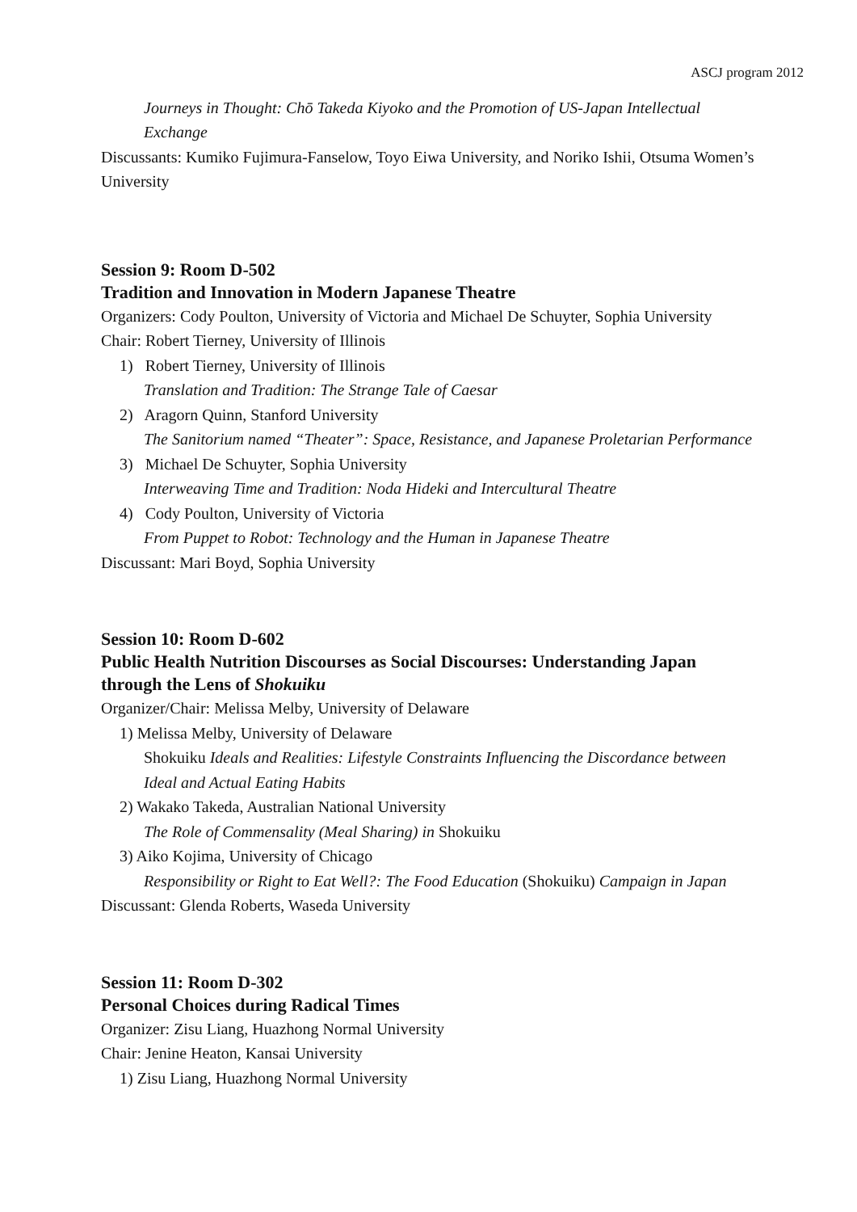ASCJ program 2012
Journeys in Thought: Chō Takeda Kiyoko and the Promotion of US-Japan Intellectual Exchange
Discussants: Kumiko Fujimura-Fanselow, Toyo Eiwa University, and Noriko Ishii, Otsuma Women’s University
Session 9: Room D-502
Tradition and Innovation in Modern Japanese Theatre
Organizers: Cody Poulton, University of Victoria and Michael De Schuyter, Sophia University
Chair: Robert Tierney, University of Illinois
1) Robert Tierney, University of Illinois
Translation and Tradition: The Strange Tale of Caesar
2) Aragorn Quinn, Stanford University
The Sanitorium named “Theater”: Space, Resistance, and Japanese Proletarian Performance
3) Michael De Schuyter, Sophia University
Interweaving Time and Tradition: Noda Hideki and Intercultural Theatre
4) Cody Poulton, University of Victoria
From Puppet to Robot: Technology and the Human in Japanese Theatre
Discussant: Mari Boyd, Sophia University
Session 10: Room D-602
Public Health Nutrition Discourses as Social Discourses: Understanding Japan through the Lens of Shokuiku
Organizer/Chair: Melissa Melby, University of Delaware
1) Melissa Melby, University of Delaware
Shokuiku Ideals and Realities: Lifestyle Constraints Influencing the Discordance between Ideal and Actual Eating Habits
2) Wakako Takeda, Australian National University
The Role of Commensality (Meal Sharing) in Shokuiku
3) Aiko Kojima, University of Chicago
Responsibility or Right to Eat Well?: The Food Education (Shokuiku) Campaign in Japan
Discussant: Glenda Roberts, Waseda University
Session 11: Room D-302
Personal Choices during Radical Times
Organizer: Zisu Liang, Huazhong Normal University
Chair: Jenine Heaton, Kansai University
1) Zisu Liang, Huazhong Normal University